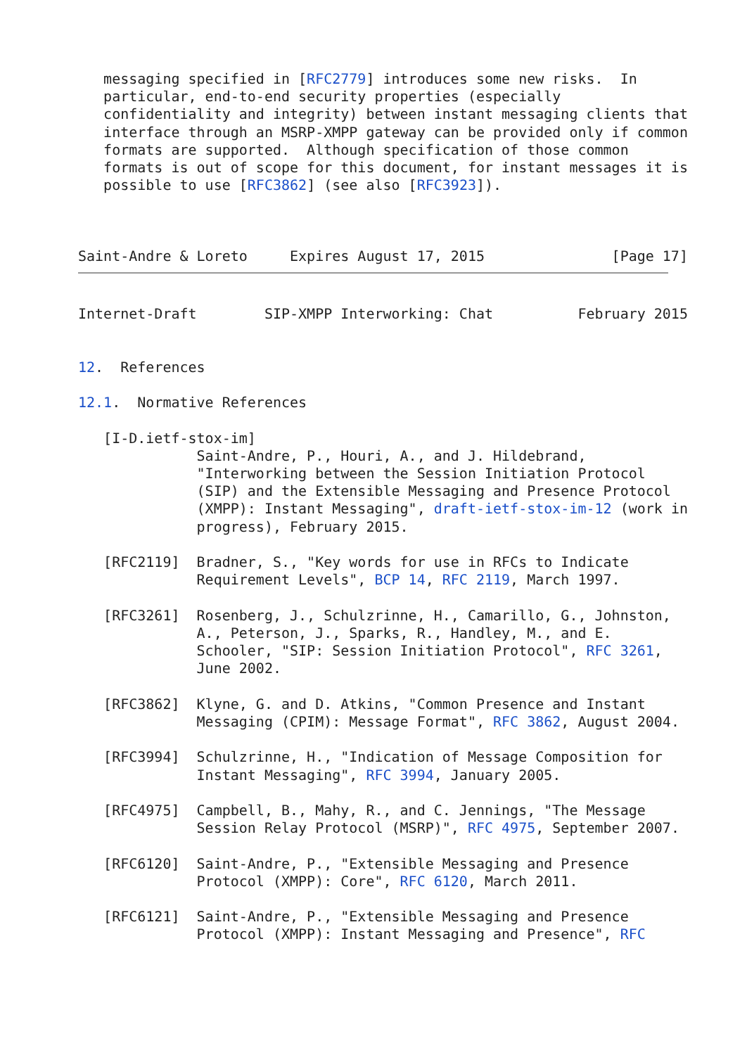messaging specified in [RFC2779] introduces some new risks.  In
   particular, end-to-end security properties (especially
   confidentiality and integrity) between instant messaging clients that
   interface through an MSRP-XMPP gateway can be provided only if common
   formats are supported.  Although specification of those common
   formats is out of scope for this document, for instant messages it is
   possible to use [RFC3862] (see also [RFC3923]).



Saint-Andre & Loreto     Expires August 17, 2015               [Page 17]
Internet-Draft        SIP-XMPP Interworking: Chat          February 2015


12.  References

12.1.  Normative References

   [I-D.ietf-stox-im]
              Saint-Andre, P., Houri, A., and J. Hildebrand,
              "Interworking between the Session Initiation Protocol
              (SIP) and the Extensible Messaging and Presence Protocol
              (XMPP): Instant Messaging", draft-ietf-stox-im-12 (work in
              progress), February 2015.

   [RFC2119]  Bradner, S., "Key words for use in RFCs to Indicate
              Requirement Levels", BCP 14, RFC 2119, March 1997.

   [RFC3261]  Rosenberg, J., Schulzrinne, H., Camarillo, G., Johnston,
              A., Peterson, J., Sparks, R., Handley, M., and E.
              Schooler, "SIP: Session Initiation Protocol", RFC 3261,
              June 2002.

   [RFC3862]  Klyne, G. and D. Atkins, "Common Presence and Instant
              Messaging (CPIM): Message Format", RFC 3862, August 2004.

   [RFC3994]  Schulzrinne, H., "Indication of Message Composition for
              Instant Messaging", RFC 3994, January 2005.

   [RFC4975]  Campbell, B., Mahy, R., and C. Jennings, "The Message
              Session Relay Protocol (MSRP)", RFC 4975, September 2007.

   [RFC6120]  Saint-Andre, P., "Extensible Messaging and Presence
              Protocol (XMPP): Core", RFC 6120, March 2011.

   [RFC6121]  Saint-Andre, P., "Extensible Messaging and Presence
              Protocol (XMPP): Instant Messaging and Presence", RFC